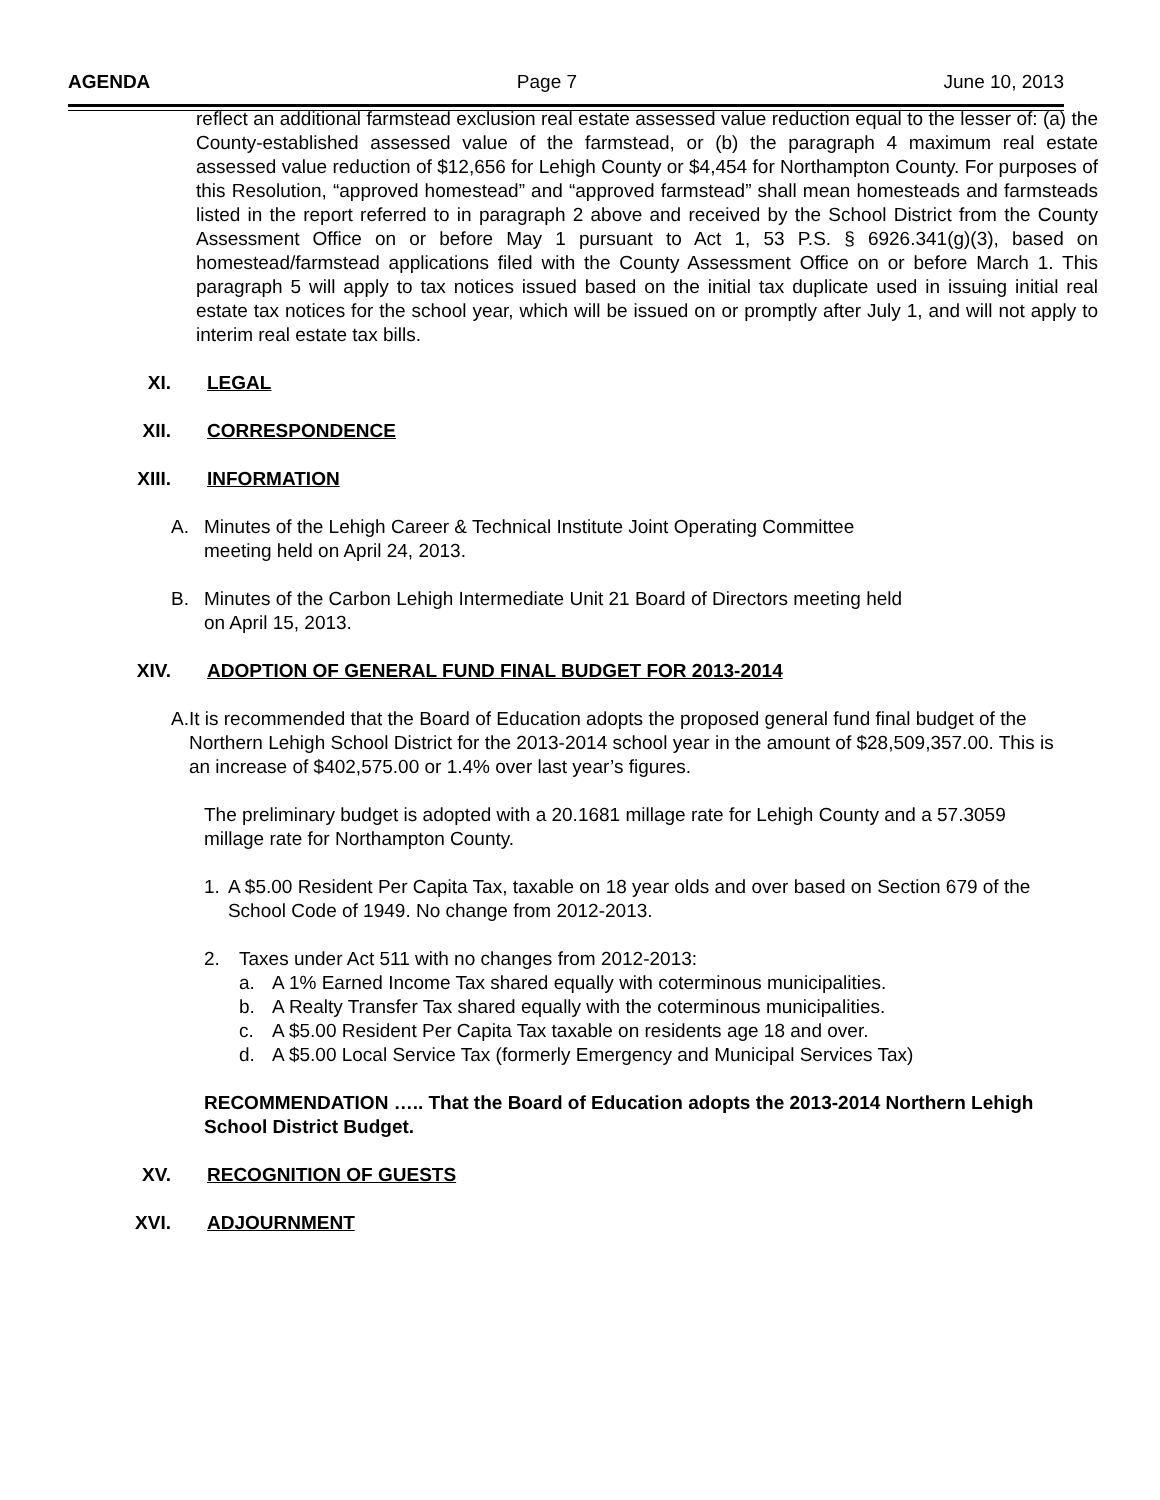AGENDA Page 7 June 10, 2013
reflect an additional farmstead exclusion real estate assessed value reduction equal to the lesser of: (a) the County-established assessed value of the farmstead, or (b) the paragraph 4 maximum real estate assessed value reduction of $12,656 for Lehigh County or $4,454 for Northampton County. For purposes of this Resolution, “approved homestead” and “approved farmstead” shall mean homesteads and farmsteads listed in the report referred to in paragraph 2 above and received by the School District from the County Assessment Office on or before May 1 pursuant to Act 1, 53 P.S. § 6926.341(g)(3), based on homestead/farmstead applications filed with the County Assessment Office on or before March 1. This paragraph 5 will apply to tax notices issued based on the initial tax duplicate used in issuing initial real estate tax notices for the school year, which will be issued on or promptly after July 1, and will not apply to interim real estate tax bills.
XI. LEGAL
XII. CORRESPONDENCE
XIII. INFORMATION
A. Minutes of the Lehigh Career & Technical Institute Joint Operating Committee
meeting held on April 24, 2013.
B. Minutes of the Carbon Lehigh Intermediate Unit 21 Board of Directors meeting held
on April 15, 2013.
XIV. ADOPTION OF GENERAL FUND FINAL BUDGET FOR 2013-2014
A. It is recommended that the Board of Education adopts the proposed general fund final budget of the Northern Lehigh School District for the 2013-2014 school year in the amount of $28,509,357.00. This is an increase of $402,575.00 or 1.4% over last year’s figures.
The preliminary budget is adopted with a 20.1681 millage rate for Lehigh County and a 57.3059 millage rate for Northampton County.
1. A $5.00 Resident Per Capita Tax, taxable on 18 year olds and over based on Section 679 of the School Code of 1949. No change from 2012-2013.
2. Taxes under Act 511 with no changes from 2012-2013:
a. A 1% Earned Income Tax shared equally with coterminous municipalities.
b. A Realty Transfer Tax shared equally with the coterminous municipalities.
c. A $5.00 Resident Per Capita Tax taxable on residents age 18 and over.
d. A $5.00 Local Service Tax (formerly Emergency and Municipal Services Tax)
RECOMMENDATION ….. That the Board of Education adopts the 2013-2014 Northern Lehigh School District Budget.
XV. RECOGNITION OF GUESTS
XVI. ADJOURNMENT